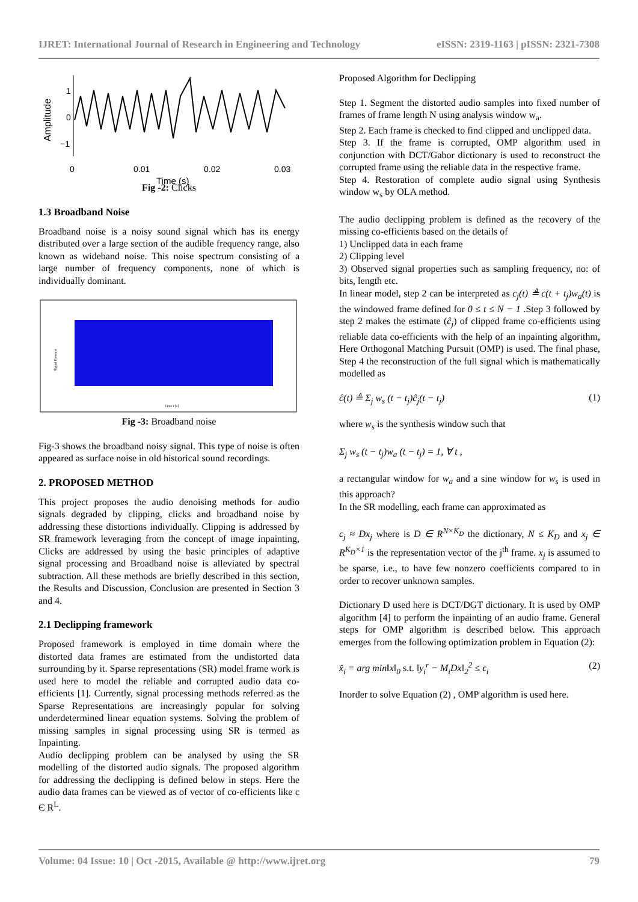IJRET: International Journal of Research in Engineering and Technology eISSN: 2319-1163 | pISSN: 2321-7308
Amplitude
1
0
−1
0
0.01
0.02
0.03
Time (s)
Fig -2: Clicks
1.3 Broadband Noise
Broadband noise is a noisy sound signal which has its energy distributed over a large section of the audible frequency range, also known as wideband noise. This noise spectrum consisting of a large number of frequency components, none of which is individually dominant.
Signal Pressure
Time t [s]
Fig -3: Broadband noise
Fig-3 shows the broadband noisy signal. This type of noise is often appeared as surface noise in old historical sound recordings.
2. PROPOSED METHOD
This project proposes the audio denoising methods for audio signals degraded by clipping, clicks and broadband noise by addressing these distortions individually. Clipping is addressed by SR framework leveraging from the concept of image inpainting, Clicks are addressed by using the basic principles of adaptive signal processing and Broadband noise is alleviated by spectral subtraction. All these methods are briefly described in this section, the Results and Discussion, Conclusion are presented in Section 3 and 4.
2.1 Declipping framework
Proposed framework is employed in time domain where the distorted data frames are estimated from the undistorted data surrounding by it. Sparse representations (SR) model frame work is used here to model the reliable and corrupted audio data co-efficients [1]. Currently, signal processing methods referred as the Sparse Representations are increasingly popular for solving underdetermined linear equation systems. Solving the problem of missing samples in signal processing using SR is termed as Inpainting.
Audio declipping problem can be analysed by using the SR modelling of the distorted audio signals. The proposed algorithm for addressing the declipping is defined below in steps. Here the audio data frames can be viewed as of vector of co-efficients like c Є R<sup>L</sup>.
Proposed Algorithm for Declipping
Step 1. Segment the distorted audio samples into fixed number of frames of frame length N using analysis window w<sub>a</sub>.
Step 2. Each frame is checked to find clipped and unclipped data.
Step 3. If the frame is corrupted, OMP algorithm used in conjunction with DCT/Gabor dictionary is used to reconstruct the corrupted frame using the reliable data in the respective frame.
Step 4. Restoration of complete audio signal using Synthesis window w<sub>s</sub> by OLA method.
The audio declipping problem is defined as the recovery of the missing co-efficients based on the details of
1) Unclipped data in each frame
2) Clipping level
3) Observed signal properties such as sampling frequency, no: of bits, length etc.
In linear model, step 2 can be interpreted as c<sub>j</sub>(t) ≜ c(t + t<sub>j</sub>)w<sub>a</sub>(t) is the windowed frame defined for 0 ≤ t ≤ N − 1 .Step 3 followed by step 2 makes the estimate (ĉ<sub>j</sub>) of clipped frame co-efficients using reliable data co-efficients with the help of an inpainting algorithm, Here Orthogonal Matching Pursuit (OMP) is used. The final phase, Step 4 the reconstruction of the full signal which is mathematically modelled as
ĉ(t) ≜ Σ<sub>j</sub> w<sub>s</sub> (t − t<sub>j</sub>)ĉ<sub>j</sub>(t − t<sub>j</sub>) (1)
where w<sub>s</sub> is the synthesis window such that
Σ<sub>j</sub> w<sub>s</sub> (t − t<sub>j</sub>)w<sub>a</sub> (t − t<sub>j</sub>) = 1, ∀ t ,
a rectangular window for w<sub>a</sub> and a sine window for w<sub>s</sub> is used in this approach?
In the SR modelling, each frame can approximated as
c<sub>j</sub> ≈ Dx<sub>j</sub> where is D ∈ R<sup>N×K<sub>D</sub></sup> the dictionary, N ≤ K<sub>D</sub> and x<sub>j</sub> ∈ R<sup>K<sub>D</sub>×1</sup> is the representation vector of the j<sup>th</sup> frame. x<sub>j</sub> is assumed to be sparse, i.e., to have few nonzero coefficients compared to in order to recover unknown samples.
Dictionary D used here is DCT/DGT dictionary. It is used by OMP algorithm [4] to perform the inpainting of an audio frame. General steps for OMP algorithm is described below. This approach emerges from the following optimization problem in Equation (2):
x̂<sub>i</sub> = arg min‖x‖<sub>0</sub> s.t. ‖y<sub>i</sub><sup>r</sup> − M<sub>i</sub>Dx‖<sub>2</sub><sup>2</sup> ≤ ϵ<sub>i</sub> (2)
Inorder to solve Equation (2) , OMP algorithm is used here.
Volume: 04 Issue: 10 | Oct -2015, Available @ http://www.ijret.org 79